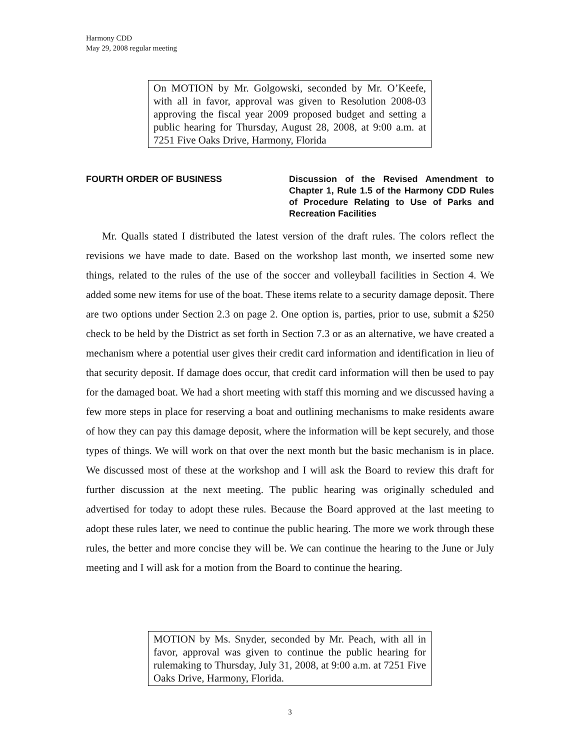Harmony CDD
May 29, 2008 regular meeting
On MOTION by Mr. Golgowski, seconded by Mr. O’Keefe, with all in favor, approval was given to Resolution 2008-03 approving the fiscal year 2009 proposed budget and setting a public hearing for Thursday, August 28, 2008, at 9:00 a.m. at 7251 Five Oaks Drive, Harmony, Florida
FOURTH ORDER OF BUSINESS Discussion of the Revised Amendment to Chapter 1, Rule 1.5 of the Harmony CDD Rules of Procedure Relating to Use of Parks and Recreation Facilities
Mr. Qualls stated I distributed the latest version of the draft rules. The colors reflect the revisions we have made to date. Based on the workshop last month, we inserted some new things, related to the rules of the use of the soccer and volleyball facilities in Section 4. We added some new items for use of the boat. These items relate to a security damage deposit. There are two options under Section 2.3 on page 2. One option is, parties, prior to use, submit a $250 check to be held by the District as set forth in Section 7.3 or as an alternative, we have created a mechanism where a potential user gives their credit card information and identification in lieu of that security deposit. If damage does occur, that credit card information will then be used to pay for the damaged boat. We had a short meeting with staff this morning and we discussed having a few more steps in place for reserving a boat and outlining mechanisms to make residents aware of how they can pay this damage deposit, where the information will be kept securely, and those types of things. We will work on that over the next month but the basic mechanism is in place. We discussed most of these at the workshop and I will ask the Board to review this draft for further discussion at the next meeting. The public hearing was originally scheduled and advertised for today to adopt these rules. Because the Board approved at the last meeting to adopt these rules later, we need to continue the public hearing. The more we work through these rules, the better and more concise they will be. We can continue the hearing to the June or July meeting and I will ask for a motion from the Board to continue the hearing.
MOTION by Ms. Snyder, seconded by Mr. Peach, with all in favor, approval was given to continue the public hearing for rulemaking to Thursday, July 31, 2008, at 9:00 a.m. at 7251 Five Oaks Drive, Harmony, Florida.
3